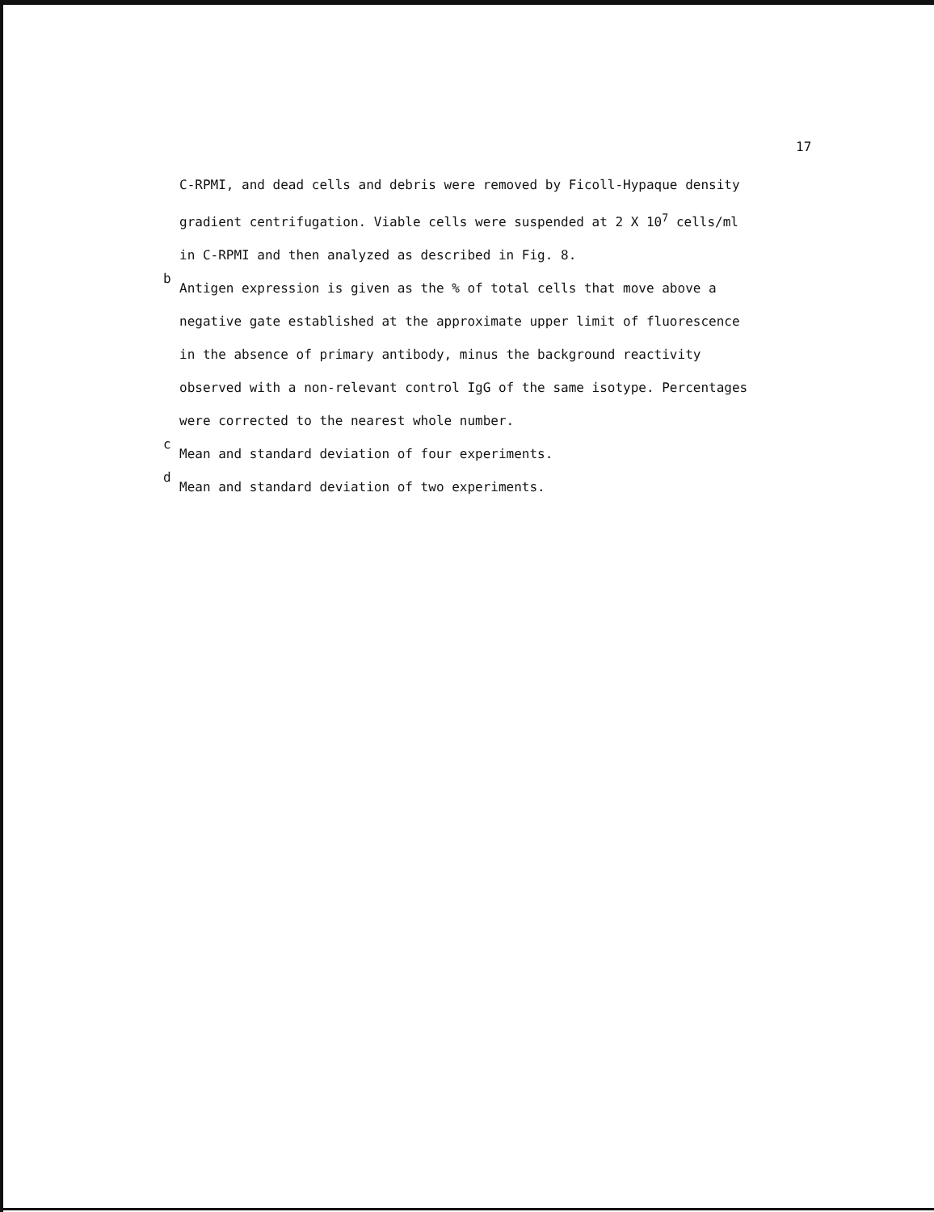17
C-RPMI, and dead cells and debris were removed by Ficoll-Hypaque density
gradient centrifugation. Viable cells were suspended at 2 X 10<sup>7</sup> cells/ml
in C-RPMI and then analyzed as described in Fig. 8.
<sup>b</sup> Antigen expression is given as the % of total cells that move above a
negative gate established at the approximate upper limit of fluorescence
in the absence of primary antibody, minus the background reactivity
observed with a non-relevant control IgG of the same isotype. Percentages
were corrected to the nearest whole number.
<sup>c</sup> Mean and standard deviation of four experiments.
<sup>d</sup> Mean and standard deviation of two experiments.